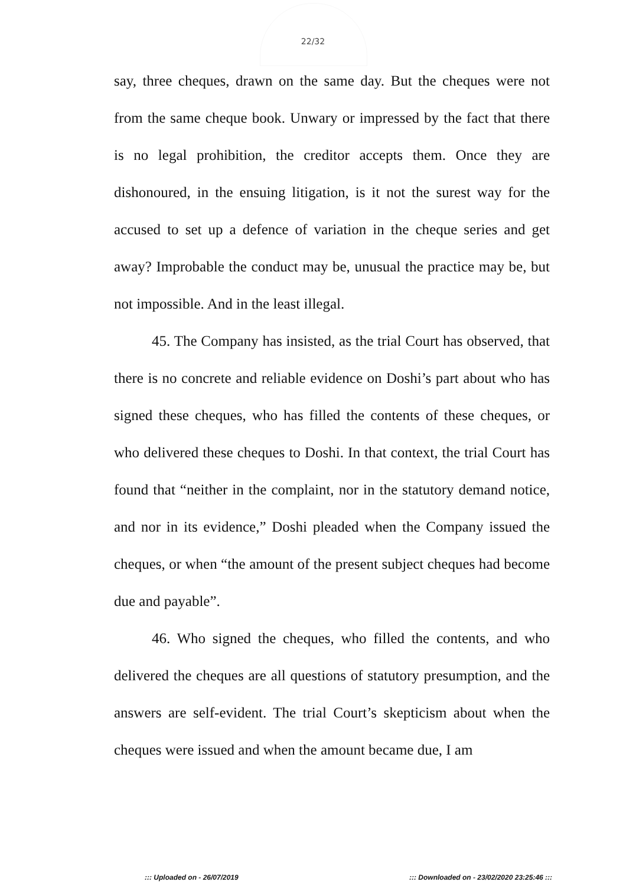22/32
say, three cheques, drawn on the same day. But the cheques were not from the same cheque book. Unwary or impressed by the fact that there is no legal prohibition, the creditor accepts them. Once they are dishonoured, in the ensuing litigation, is it not the surest way for the accused to set up a defence of variation in the cheque series and get away? Improbable the conduct may be, unusual the practice may be, but not impossible. And in the least illegal.
45. The Company has insisted, as the trial Court has observed, that there is no concrete and reliable evidence on Doshi’s part about who has signed these cheques, who has filled the contents of these cheques, or who delivered these cheques to Doshi. In that context, the trial Court has found that “neither in the complaint, nor in the statutory demand notice, and nor in its evidence,” Doshi pleaded when the Company issued the cheques, or when “the amount of the present subject cheques had become due and payable”.
46. Who signed the cheques, who filled the contents, and who delivered the cheques are all questions of statutory presumption, and the answers are self-evident. The trial Court’s skepticism about when the cheques were issued and when the amount became due, I am
::: Uploaded on - 26/07/2019 ::: Downloaded on - 23/02/2020 23:25:46 :::